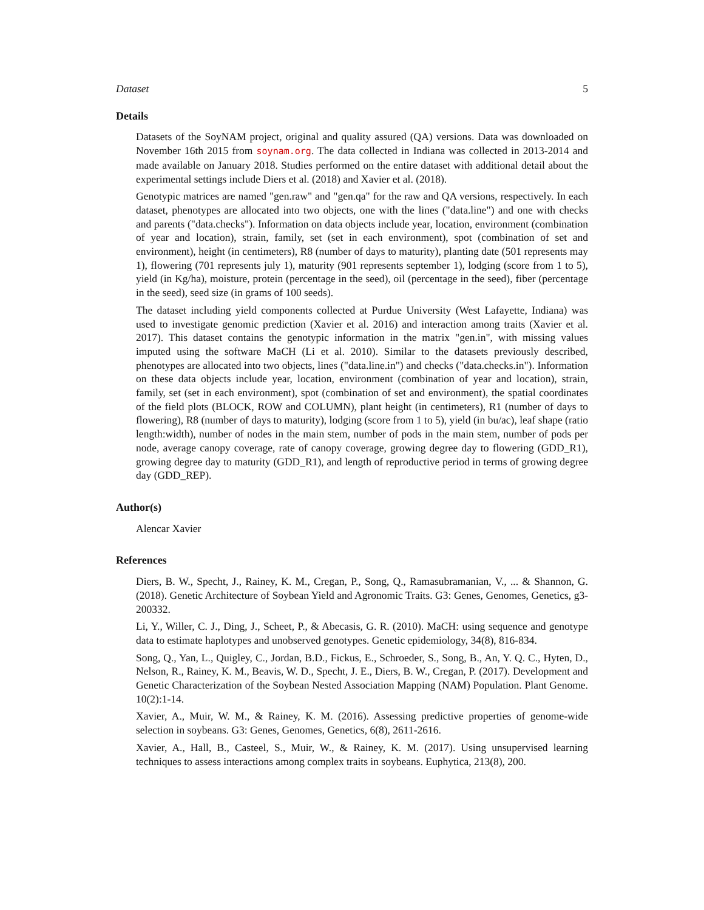Dataset 5
Details
Datasets of the SoyNAM project, original and quality assured (QA) versions. Data was downloaded on November 16th 2015 from soynam.org. The data collected in Indiana was collected in 2013-2014 and made available on January 2018. Studies performed on the entire dataset with additional detail about the experimental settings include Diers et al. (2018) and Xavier et al. (2018).
Genotypic matrices are named "gen.raw" and "gen.qa" for the raw and QA versions, respectively. In each dataset, phenotypes are allocated into two objects, one with the lines ("data.line") and one with checks and parents ("data.checks"). Information on data objects include year, location, environment (combination of year and location), strain, family, set (set in each environment), spot (combination of set and environment), height (in centimeters), R8 (number of days to maturity), planting date (501 represents may 1), flowering (701 represents july 1), maturity (901 represents september 1), lodging (score from 1 to 5), yield (in Kg/ha), moisture, protein (percentage in the seed), oil (percentage in the seed), fiber (percentage in the seed), seed size (in grams of 100 seeds).
The dataset including yield components collected at Purdue University (West Lafayette, Indiana) was used to investigate genomic prediction (Xavier et al. 2016) and interaction among traits (Xavier et al. 2017). This dataset contains the genotypic information in the matrix "gen.in", with missing values imputed using the software MaCH (Li et al. 2010). Similar to the datasets previously described, phenotypes are allocated into two objects, lines ("data.line.in") and checks ("data.checks.in"). Information on these data objects include year, location, environment (combination of year and location), strain, family, set (set in each environment), spot (combination of set and environment), the spatial coordinates of the field plots (BLOCK, ROW and COLUMN), plant height (in centimeters), R1 (number of days to flowering), R8 (number of days to maturity), lodging (score from 1 to 5), yield (in bu/ac), leaf shape (ratio length:width), number of nodes in the main stem, number of pods in the main stem, number of pods per node, average canopy coverage, rate of canopy coverage, growing degree day to flowering (GDD_R1), growing degree day to maturity (GDD_R1), and length of reproductive period in terms of growing degree day (GDD_REP).
Author(s)
Alencar Xavier
References
Diers, B. W., Specht, J., Rainey, K. M., Cregan, P., Song, Q., Ramasubramanian, V., ... & Shannon, G. (2018). Genetic Architecture of Soybean Yield and Agronomic Traits. G3: Genes, Genomes, Genetics, g3-200332.
Li, Y., Willer, C. J., Ding, J., Scheet, P., & Abecasis, G. R. (2010). MaCH: using sequence and genotype data to estimate haplotypes and unobserved genotypes. Genetic epidemiology, 34(8), 816-834.
Song, Q., Yan, L., Quigley, C., Jordan, B.D., Fickus, E., Schroeder, S., Song, B., An, Y. Q. C., Hyten, D., Nelson, R., Rainey, K. M., Beavis, W. D., Specht, J. E., Diers, B. W., Cregan, P. (2017). Development and Genetic Characterization of the Soybean Nested Association Mapping (NAM) Population. Plant Genome. 10(2):1-14.
Xavier, A., Muir, W. M., & Rainey, K. M. (2016). Assessing predictive properties of genome-wide selection in soybeans. G3: Genes, Genomes, Genetics, 6(8), 2611-2616.
Xavier, A., Hall, B., Casteel, S., Muir, W., & Rainey, K. M. (2017). Using unsupervised learning techniques to assess interactions among complex traits in soybeans. Euphytica, 213(8), 200.